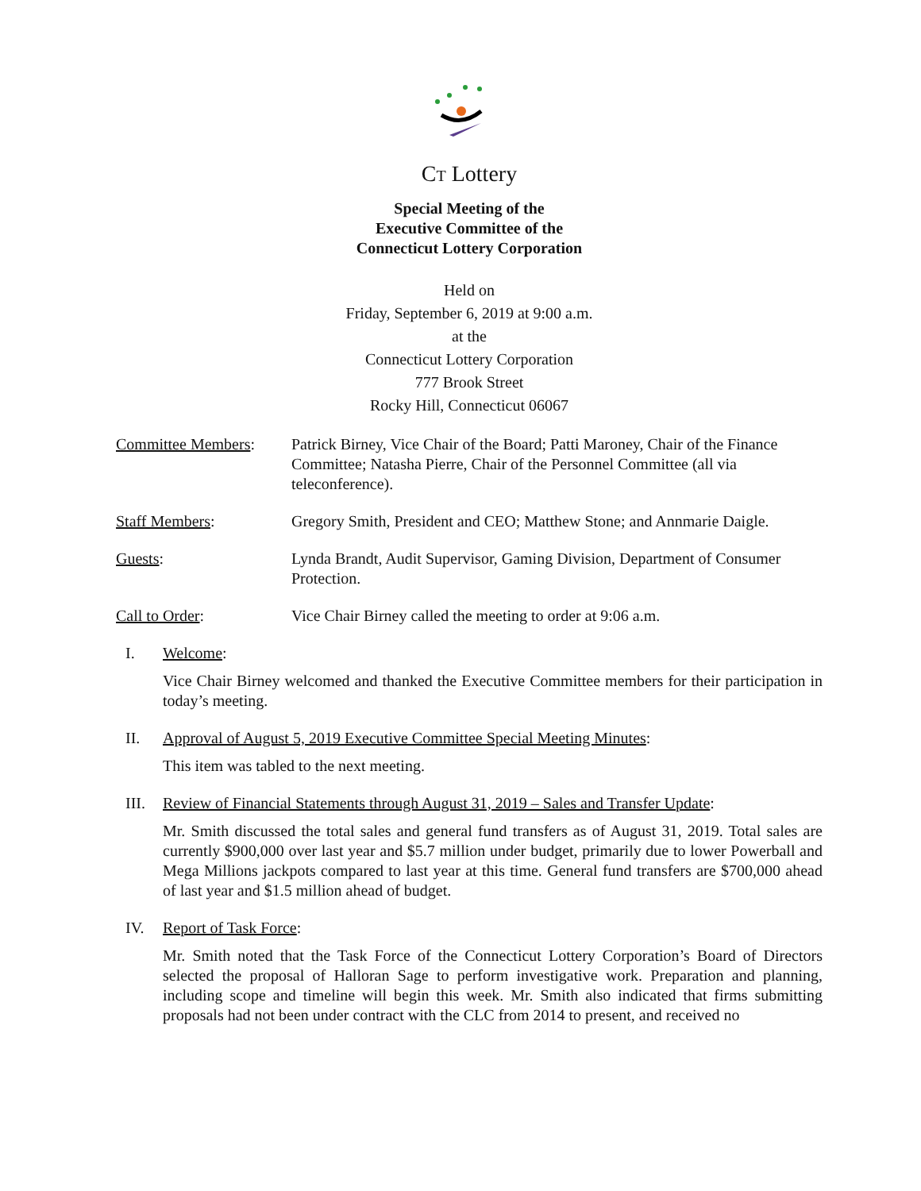CT Lottery
Special Meeting of the
Executive Committee of the
Connecticut Lottery Corporation
Held on
Friday, September 6, 2019 at 9:00 a.m.
at the
Connecticut Lottery Corporation
777 Brook Street
Rocky Hill, Connecticut 06067
Committee Members: Patrick Birney, Vice Chair of the Board; Patti Maroney, Chair of the Finance Committee; Natasha Pierre, Chair of the Personnel Committee (all via teleconference).
Staff Members: Gregory Smith, President and CEO; Matthew Stone; and Annmarie Daigle.
Guests: Lynda Brandt, Audit Supervisor, Gaming Division, Department of Consumer Protection.
Call to Order: Vice Chair Birney called the meeting to order at 9:06 a.m.
I. Welcome:
Vice Chair Birney welcomed and thanked the Executive Committee members for their participation in today’s meeting.
II. Approval of August 5, 2019 Executive Committee Special Meeting Minutes:
This item was tabled to the next meeting.
III. Review of Financial Statements through August 31, 2019 – Sales and Transfer Update:
Mr. Smith discussed the total sales and general fund transfers as of August 31, 2019. Total sales are currently $900,000 over last year and $5.7 million under budget, primarily due to lower Powerball and Mega Millions jackpots compared to last year at this time. General fund transfers are $700,000 ahead of last year and $1.5 million ahead of budget.
IV. Report of Task Force:
Mr. Smith noted that the Task Force of the Connecticut Lottery Corporation’s Board of Directors selected the proposal of Halloran Sage to perform investigative work. Preparation and planning, including scope and timeline will begin this week. Mr. Smith also indicated that firms submitting proposals had not been under contract with the CLC from 2014 to present, and received no